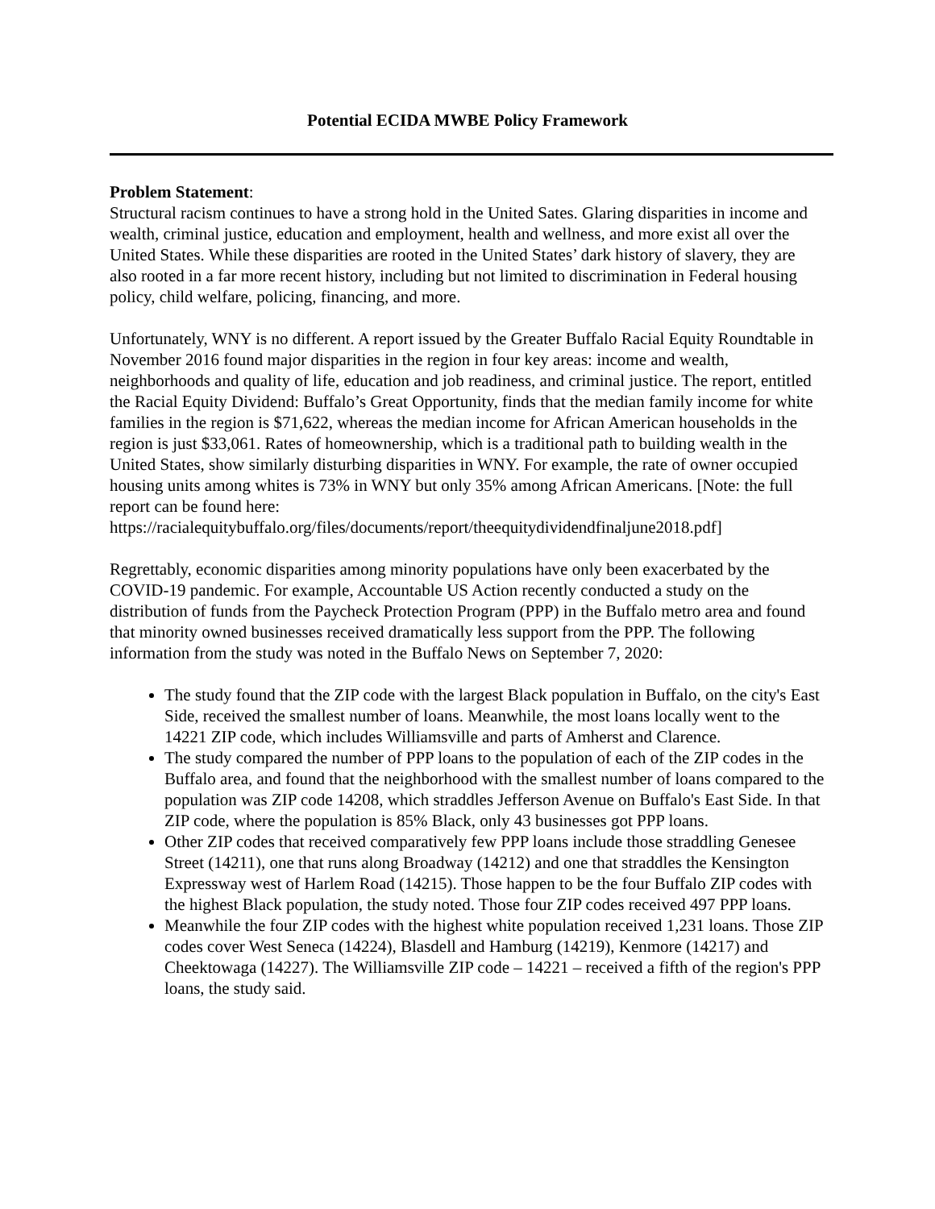Potential ECIDA MWBE Policy Framework
Problem Statement:
Structural racism continues to have a strong hold in the United Sates. Glaring disparities in income and wealth, criminal justice, education and employment, health and wellness, and more exist all over the United States. While these disparities are rooted in the United States’ dark history of slavery, they are also rooted in a far more recent history, including but not limited to discrimination in Federal housing policy, child welfare, policing, financing, and more.
Unfortunately, WNY is no different. A report issued by the Greater Buffalo Racial Equity Roundtable in November 2016 found major disparities in the region in four key areas: income and wealth, neighborhoods and quality of life, education and job readiness, and criminal justice. The report, entitled the Racial Equity Dividend: Buffalo’s Great Opportunity, finds that the median family income for white families in the region is $71,622, whereas the median income for African American households in the region is just $33,061. Rates of homeownership, which is a traditional path to building wealth in the United States, show similarly disturbing disparities in WNY. For example, the rate of owner occupied housing units among whites is 73% in WNY but only 35% among African Americans. [Note: the full report can be found here: https://racialequitybuffalo.org/files/documents/report/theequitydividendfinaljune2018.pdf]
Regrettably, economic disparities among minority populations have only been exacerbated by the COVID-19 pandemic. For example, Accountable US Action recently conducted a study on the distribution of funds from the Paycheck Protection Program (PPP) in the Buffalo metro area and found that minority owned businesses received dramatically less support from the PPP. The following information from the study was noted in the Buffalo News on September 7, 2020:
The study found that the ZIP code with the largest Black population in Buffalo, on the city's East Side, received the smallest number of loans. Meanwhile, the most loans locally went to the 14221 ZIP code, which includes Williamsville and parts of Amherst and Clarence.
The study compared the number of PPP loans to the population of each of the ZIP codes in the Buffalo area, and found that the neighborhood with the smallest number of loans compared to the population was ZIP code 14208, which straddles Jefferson Avenue on Buffalo's East Side. In that ZIP code, where the population is 85% Black, only 43 businesses got PPP loans.
Other ZIP codes that received comparatively few PPP loans include those straddling Genesee Street (14211), one that runs along Broadway (14212) and one that straddles the Kensington Expressway west of Harlem Road (14215). Those happen to be the four Buffalo ZIP codes with the highest Black population, the study noted. Those four ZIP codes received 497 PPP loans.
Meanwhile the four ZIP codes with the highest white population received 1,231 loans. Those ZIP codes cover West Seneca (14224), Blasdell and Hamburg (14219), Kenmore (14217) and Cheektowaga (14227). The Williamsville ZIP code – 14221 – received a fifth of the region's PPP loans, the study said.